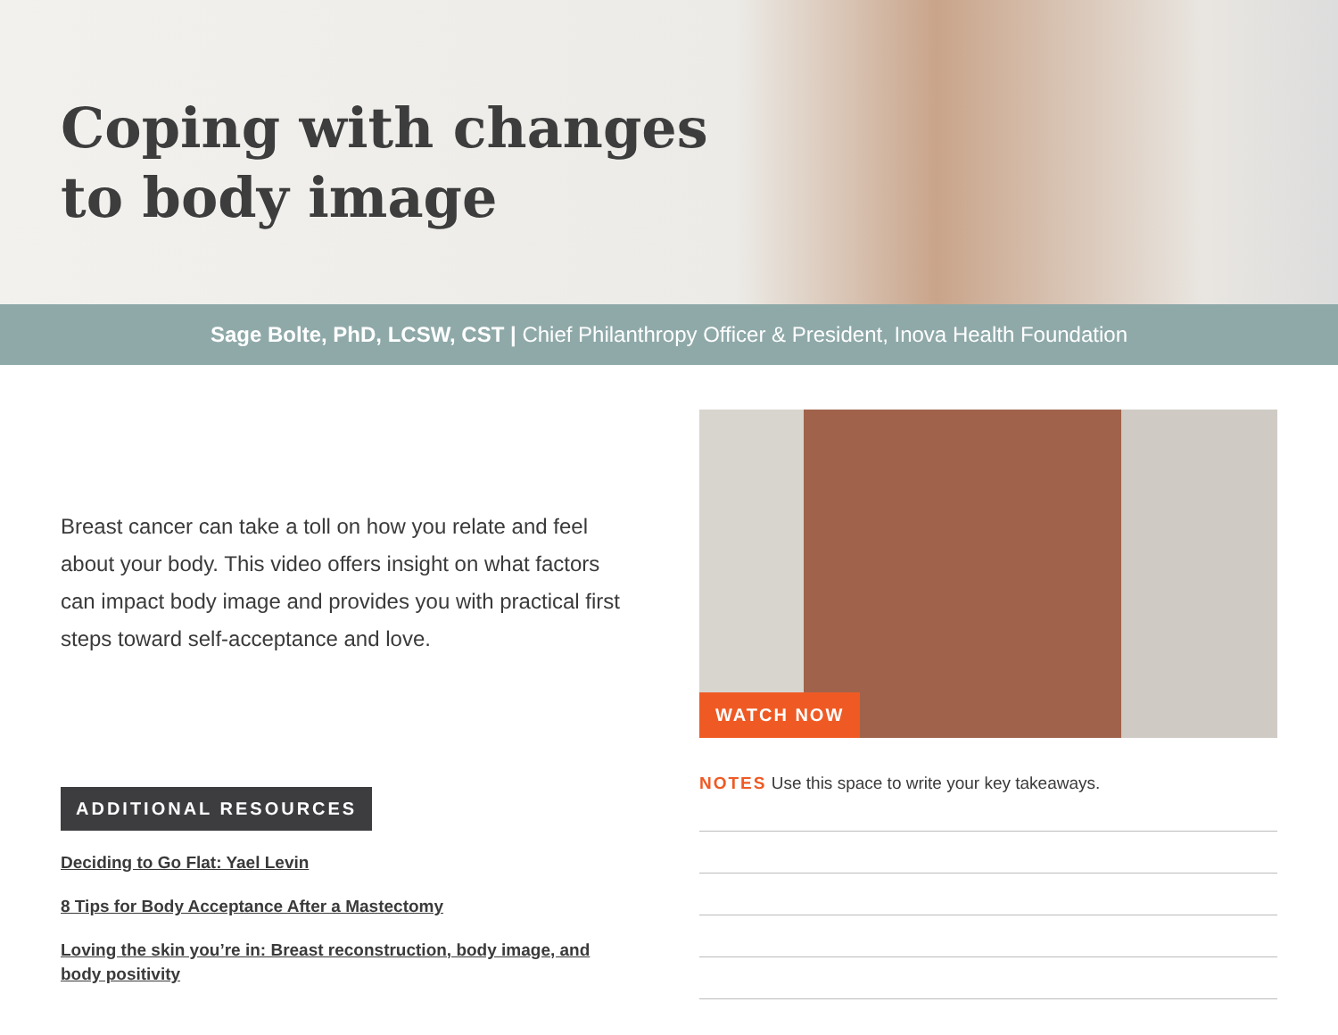Coping with changes
to body image
Sage Bolte, PhD, LCSW, CST | Chief Philanthropy Officer & President, Inova Health Foundation
Breast cancer can take a toll on how you relate and feel about your body. This video offers insight on what factors can impact body image and provides you with practical first steps toward self-acceptance and love.
ADDITIONAL RESOURCES
Deciding to Go Flat: Yael Levin
8 Tips for Body Acceptance After a Mastectomy
Loving the skin you’re in: Breast reconstruction, body image, and body positivity
WATCH NOW
NOTES Use this space to write your key takeaways.